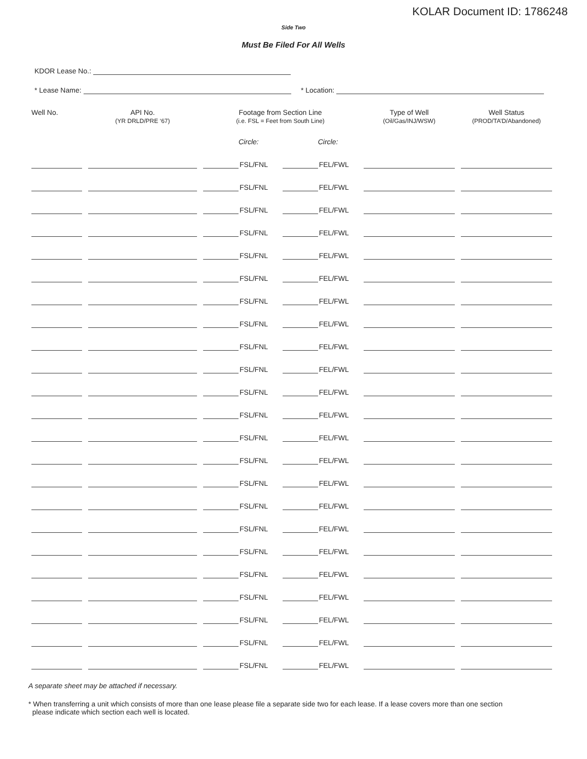KOLAR Document ID: 1786248
Side Two
Must Be Filed For All Wells
KDOR Lease No.:
* Lease Name: * Location:
| Well No. | API No. (YR DRLD/PRE ‘67) | Footage from Section Line (i.e. FSL = Feet from South Line) | | Type of Well (Oil/Gas/INJ/WSW) | Well Status (PROD/TA’D/Abandoned) |
| --- | --- | --- | --- | --- | --- |
| | | Circle: | Circle: | | |
| | | FSL/FNL | FEL/FWL | | |
| | | FSL/FNL | FEL/FWL | | |
| | | FSL/FNL | FEL/FWL | | |
| | | FSL/FNL | FEL/FWL | | |
| | | FSL/FNL | FEL/FWL | | |
| | | FSL/FNL | FEL/FWL | | |
| | | FSL/FNL | FEL/FWL | | |
| | | FSL/FNL | FEL/FWL | | |
| | | FSL/FNL | FEL/FWL | | |
| | | FSL/FNL | FEL/FWL | | |
| | | FSL/FNL | FEL/FWL | | |
| | | FSL/FNL | FEL/FWL | | |
| | | FSL/FNL | FEL/FWL | | |
| | | FSL/FNL | FEL/FWL | | |
| | | FSL/FNL | FEL/FWL | | |
| | | FSL/FNL | FEL/FWL | | |
| | | FSL/FNL | FEL/FWL | | |
| | | FSL/FNL | FEL/FWL | | |
| | | FSL/FNL | FEL/FWL | | |
| | | FSL/FNL | FEL/FWL | | |
| | | FSL/FNL | FEL/FWL | | |
| | | FSL/FNL | FEL/FWL | | |
| | | FSL/FNL | FEL/FWL | | |
A separate sheet may be attached if necessary.
* When transferring a unit which consists of more than one lease please file a separate side two for each lease. If a lease covers more than one section
please indicate which section each well is located.